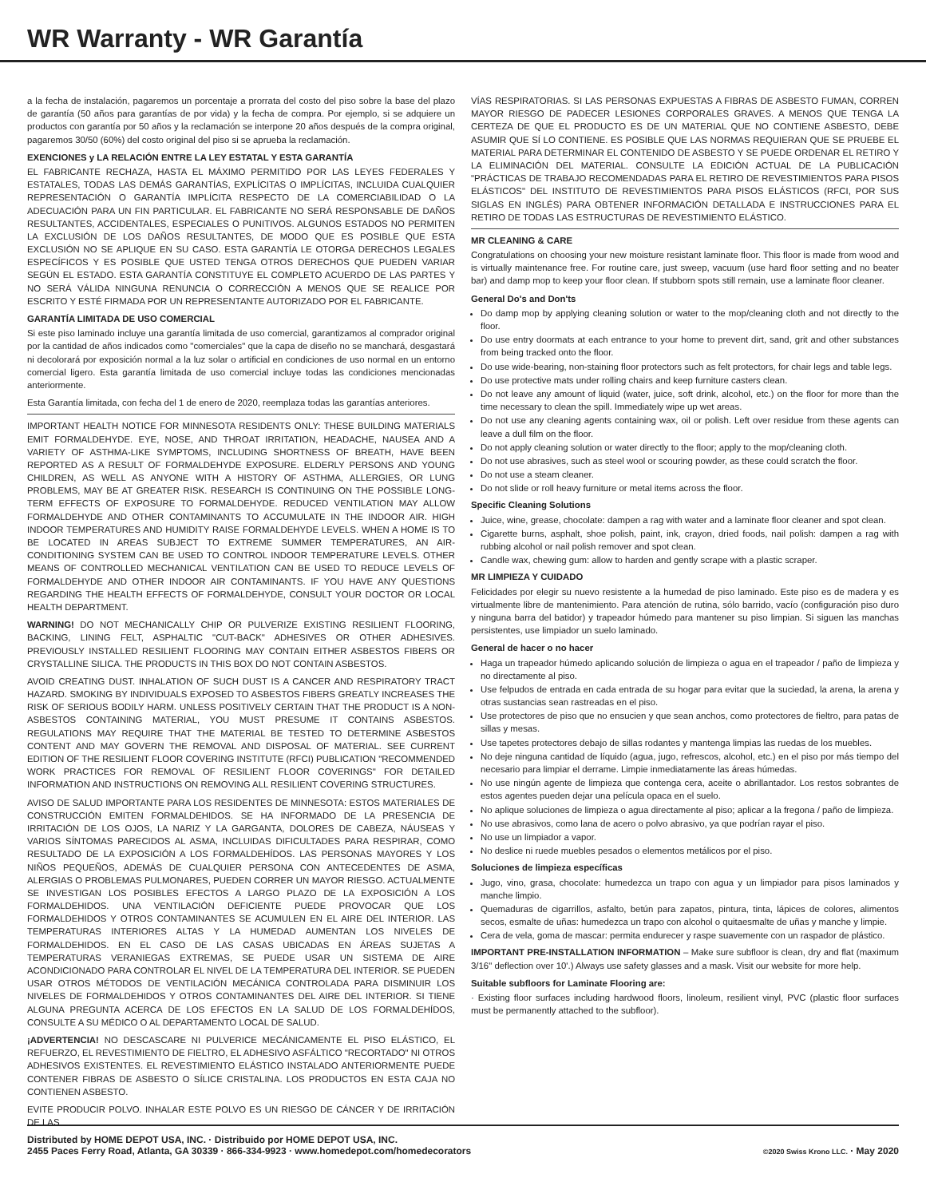WR Warranty - WR Garantía
a la fecha de instalación, pagaremos un porcentaje a prorrata del costo del piso sobre la base del plazo de garantía (50 años para garantías de por vida) y la fecha de compra. Por ejemplo, si se adquiere un productos con garantía por 50 años y la reclamación se interpone 20 años después de la compra original, pagaremos 30/50 (60%) del costo original del piso si se aprueba la reclamación.
EXENCIONES y LA RELACIÓN ENTRE LA LEY ESTATAL Y ESTA GARANTÍA
EL FABRICANTE RECHAZA, HASTA EL MÁXIMO PERMITIDO POR LAS LEYES FEDERALES Y ESTATALES, TODAS LAS DEMÁS GARANTÍAS, EXPLÍCITAS O IMPLÍCITAS, INCLUIDA CUALQUIER REPRESENTACIÓN O GARANTÍA IMPLÍCITA RESPECTO DE LA COMERCIABILIDAD O LA ADECUACIÓN PARA UN FIN PARTICULAR. EL FABRICANTE NO SERÁ RESPONSABLE DE DAÑOS RESULTANTES, ACCIDENTALES, ESPECIALES O PUNITIVOS. ALGUNOS ESTADOS NO PERMITEN LA EXCLUSIÓN DE LOS DAÑOS RESULTANTES, DE MODO QUE ES POSIBLE QUE ESTA EXCLUSIÓN NO SE APLIQUE EN SU CASO. ESTA GARANTÍA LE OTORGA DERECHOS LEGALES ESPECÍFICOS Y ES POSIBLE QUE USTED TENGA OTROS DERECHOS QUE PUEDEN VARIAR SEGÚN EL ESTADO. ESTA GARANTÍA CONSTITUYE EL COMPLETO ACUERDO DE LAS PARTES Y NO SERÁ VÁLIDA NINGUNA RENUNCIA O CORRECCIÓN A MENOS QUE SE REALICE POR ESCRITO Y ESTÉ FIRMADA POR UN REPRESENTANTE AUTORIZADO POR EL FABRICANTE.
GARANTÍA LIMITADA DE USO COMERCIAL
Si este piso laminado incluye una garantía limitada de uso comercial, garantizamos al comprador original por la cantidad de años indicados como "comerciales" que la capa de diseño no se manchará, desgastará ni decolorará por exposición normal a la luz solar o artificial en condiciones de uso normal en un entorno comercial ligero. Esta garantía limitada de uso comercial incluye todas las condiciones mencionadas anteriormente.
Esta Garantía limitada, con fecha del 1 de enero de 2020, reemplaza todas las garantías anteriores.
IMPORTANT HEALTH NOTICE FOR MINNESOTA RESIDENTS ONLY: THESE BUILDING MATERIALS EMIT FORMALDEHYDE. EYE, NOSE, AND THROAT IRRITATION, HEADACHE, NAUSEA AND A VARIETY OF ASTHMA-LIKE SYMPTOMS, INCLUDING SHORTNESS OF BREATH, HAVE BEEN REPORTED AS A RESULT OF FORMALDEHYDE EXPOSURE. ELDERLY PERSONS AND YOUNG CHILDREN, AS WELL AS ANYONE WITH A HISTORY OF ASTHMA, ALLERGIES, OR LUNG PROBLEMS, MAY BE AT GREATER RISK. RESEARCH IS CONTINUING ON THE POSSIBLE LONG-TERM EFFECTS OF EXPOSURE TO FORMALDEHYDE. REDUCED VENTILATION MAY ALLOW FORMALDEHYDE AND OTHER CONTAMINANTS TO ACCUMULATE IN THE INDOOR AIR. HIGH INDOOR TEMPERATURES AND HUMIDITY RAISE FORMALDEHYDE LEVELS. WHEN A HOME IS TO BE LOCATED IN AREAS SUBJECT TO EXTREME SUMMER TEMPERATURES, AN AIR-CONDITIONING SYSTEM CAN BE USED TO CONTROL INDOOR TEMPERATURE LEVELS. OTHER MEANS OF CONTROLLED MECHANICAL VENTILATION CAN BE USED TO REDUCE LEVELS OF FORMALDEHYDE AND OTHER INDOOR AIR CONTAMINANTS. IF YOU HAVE ANY QUESTIONS REGARDING THE HEALTH EFFECTS OF FORMALDEHYDE, CONSULT YOUR DOCTOR OR LOCAL HEALTH DEPARTMENT.
WARNING! DO NOT MECHANICALLY CHIP OR PULVERIZE EXISTING RESILIENT FLOORING, BACKING, LINING FELT, ASPHALTIC "CUT-BACK" ADHESIVES OR OTHER ADHESIVES. PREVIOUSLY INSTALLED RESILIENT FLOORING MAY CONTAIN EITHER ASBESTOS FIBERS OR CRYSTALLINE SILICA. THE PRODUCTS IN THIS BOX DO NOT CONTAIN ASBESTOS.
AVOID CREATING DUST. INHALATION OF SUCH DUST IS A CANCER AND RESPIRATORY TRACT HAZARD. SMOKING BY INDIVIDUALS EXPOSED TO ASBESTOS FIBERS GREATLY INCREASES THE RISK OF SERIOUS BODILY HARM. UNLESS POSITIVELY CERTAIN THAT THE PRODUCT IS A NON-ASBESTOS CONTAINING MATERIAL, YOU MUST PRESUME IT CONTAINS ASBESTOS. REGULATIONS MAY REQUIRE THAT THE MATERIAL BE TESTED TO DETERMINE ASBESTOS CONTENT AND MAY GOVERN THE REMOVAL AND DISPOSAL OF MATERIAL. SEE CURRENT EDITION OF THE RESILIENT FLOOR COVERING INSTITUTE (RFCI) PUBLICATION "RECOMMENDED WORK PRACTICES FOR REMOVAL OF RESILIENT FLOOR COVERINGS" FOR DETAILED INFORMATION AND INSTRUCTIONS ON REMOVING ALL RESILIENT COVERING STRUCTURES.
AVISO DE SALUD IMPORTANTE PARA LOS RESIDENTES DE MINNESOTA: ESTOS MATERIALES DE CONSTRUCCIÓN EMITEN FORMALDEHIDOS. SE HA INFORMADO DE LA PRESENCIA DE IRRITACIÓN DE LOS OJOS, LA NARIZ Y LA GARGANTA, DOLORES DE CABEZA, NÁUSEAS Y VARIOS SÍNTOMAS PARECIDOS AL ASMA, INCLUIDAS DIFICULTADES PARA RESPIRAR, COMO RESULTADO DE LA EXPOSICIÓN A LOS FORMALDEHÍDOS. LAS PERSONAS MAYORES Y LOS NIÑOS PEQUEÑOS, ADEMÁS DE CUALQUIER PERSONA CON ANTECEDENTES DE ASMA, ALERGIAS O PROBLEMAS PULMONARES, PUEDEN CORRER UN MAYOR RIESGO. ACTUALMENTE SE INVESTIGAN LOS POSIBLES EFECTOS A LARGO PLAZO DE LA EXPOSICIÓN A LOS FORMALDEHIDOS. UNA VENTILACIÓN DEFICIENTE PUEDE PROVOCAR QUE LOS FORMALDEHIDOS Y OTROS CONTAMINANTES SE ACUMULEN EN EL AIRE DEL INTERIOR. LAS TEMPERATURAS INTERIORES ALTAS Y LA HUMEDAD AUMENTAN LOS NIVELES DE FORMALDEHIDOS. EN EL CASO DE LAS CASAS UBICADAS EN ÁREAS SUJETAS A TEMPERATURAS VERANIEGAS EXTREMAS, SE PUEDE USAR UN SISTEMA DE AIRE ACONDICIONADO PARA CONTROLAR EL NIVEL DE LA TEMPERATURA DEL INTERIOR. SE PUEDEN USAR OTROS MÉTODOS DE VENTILACIÓN MECÁNICA CONTROLADA PARA DISMINUIR LOS NIVELES DE FORMALDEHIDOS Y OTROS CONTAMINANTES DEL AIRE DEL INTERIOR. SI TIENE ALGUNA PREGUNTA ACERCA DE LOS EFECTOS EN LA SALUD DE LOS FORMALDEHÍDOS, CONSULTE A SU MÉDICO O AL DEPARTAMENTO LOCAL DE SALUD.
¡ADVERTENCIA! NO DESCASCARE NI PULVERICE MECÁNICAMENTE EL PISO ELÁSTICO, EL REFUERZO, EL REVESTIMIENTO DE FIELTRO, EL ADHESIVO ASFÁLTICO "RECORTADO" NI OTROS ADHESIVOS EXISTENTES. EL REVESTIMIENTO ELÁSTICO INSTALADO ANTERIORMENTE PUEDE CONTENER FIBRAS DE ASBESTO O SÍLICE CRISTALINA. LOS PRODUCTOS EN ESTA CAJA NO CONTIENEN ASBESTO.
EVITE PRODUCIR POLVO. INHALAR ESTE POLVO ES UN RIESGO DE CÁNCER Y DE IRRITACIÓN DE LAS
VÍAS RESPIRATORIAS. SI LAS PERSONAS EXPUESTAS A FIBRAS DE ASBESTO FUMAN, CORREN MAYOR RIESGO DE PADECER LESIONES CORPORALES GRAVES. A MENOS QUE TENGA LA CERTEZA DE QUE EL PRODUCTO ES DE UN MATERIAL QUE NO CONTIENE ASBESTO, DEBE ASUMIR QUE SÍ LO CONTIENE. ES POSIBLE QUE LAS NORMAS REQUIERAN QUE SE PRUEBE EL MATERIAL PARA DETERMINAR EL CONTENIDO DE ASBESTO Y SE PUEDE ORDENAR EL RETIRO Y LA ELIMINACIÓN DEL MATERIAL. CONSULTE LA EDICIÓN ACTUAL DE LA PUBLICACIÓN "PRÁCTICAS DE TRABAJO RECOMENDADAS PARA EL RETIRO DE REVESTIMIENTOS PARA PISOS ELÁSTICOS" DEL INSTITUTO DE REVESTIMIENTOS PARA PISOS ELÁSTICOS (RFCI, POR SUS SIGLAS EN INGLÉS) PARA OBTENER INFORMACIÓN DETALLADA E INSTRUCCIONES PARA EL RETIRO DE TODAS LAS ESTRUCTURAS DE REVESTIMIENTO ELÁSTICO.
MR CLEANING & CARE
Congratulations on choosing your new moisture resistant laminate floor. This floor is made from wood and is virtually maintenance free. For routine care, just sweep, vacuum (use hard floor setting and no beater bar) and damp mop to keep your floor clean. If stubborn spots still remain, use a laminate floor cleaner.
General Do's and Don'ts
Do damp mop by applying cleaning solution or water to the mop/cleaning cloth and not directly to the floor.
Do use entry doormats at each entrance to your home to prevent dirt, sand, grit and other substances from being tracked onto the floor.
Do use wide-bearing, non-staining floor protectors such as felt protectors, for chair legs and table legs.
Do use protective mats under rolling chairs and keep furniture casters clean.
Do not leave any amount of liquid (water, juice, soft drink, alcohol, etc.) on the floor for more than the time necessary to clean the spill. Immediately wipe up wet areas.
Do not use any cleaning agents containing wax, oil or polish. Left over residue from these agents can leave a dull film on the floor.
Do not apply cleaning solution or water directly to the floor; apply to the mop/cleaning cloth.
Do not use abrasives, such as steel wool or scouring powder, as these could scratch the floor.
Do not use a steam cleaner.
Do not slide or roll heavy furniture or metal items across the floor.
Specific Cleaning Solutions
Juice, wine, grease, chocolate: dampen a rag with water and a laminate floor cleaner and spot clean.
Cigarette burns, asphalt, shoe polish, paint, ink, crayon, dried foods, nail polish: dampen a rag with rubbing alcohol or nail polish remover and spot clean.
Candle wax, chewing gum: allow to harden and gently scrape with a plastic scraper.
MR LIMPIEZA Y CUIDADO
Felicidades por elegir su nuevo resistente a la humedad de piso laminado. Este piso es de madera y es virtualmente libre de mantenimiento. Para atención de rutina, sólo barrido, vacío (configuración piso duro y ninguna barra del batidor) y trapeador húmedo para mantener su piso limpian. Si siguen las manchas persistentes, use limpiador un suelo laminado.
General de hacer o no hacer
Haga un trapeador húmedo aplicando solución de limpieza o agua en el trapeador / paño de limpieza y no directamente al piso.
Use felpudos de entrada en cada entrada de su hogar para evitar que la suciedad, la arena, la arena y otras sustancias sean rastreadas en el piso.
Use protectores de piso que no ensucien y que sean anchos, como protectores de fieltro, para patas de sillas y mesas.
Use tapetes protectores debajo de sillas rodantes y mantenga limpias las ruedas de los muebles.
No deje ninguna cantidad de líquido (agua, jugo, refrescos, alcohol, etc.) en el piso por más tiempo del necesario para limpiar el derrame. Limpie inmediatamente las áreas húmedas.
No use ningún agente de limpieza que contenga cera, aceite o abrillantador. Los restos sobrantes de estos agentes pueden dejar una película opaca en el suelo.
No aplique soluciones de limpieza o agua directamente al piso; aplicar a la fregona / paño de limpieza.
No use abrasivos, como lana de acero o polvo abrasivo, ya que podrían rayar el piso.
No use un limpiador a vapor.
No deslice ni ruede muebles pesados o elementos metálicos por el piso.
Soluciones de limpieza específicas
Jugo, vino, grasa, chocolate: humedezca un trapo con agua y un limpiador para pisos laminados y manche limpio.
Quemaduras de cigarrillos, asfalto, betún para zapatos, pintura, tinta, lápices de colores, alimentos secos, esmalte de uñas: humedezca un trapo con alcohol o quitaesmalte de uñas y manche y limpie.
Cera de vela, goma de mascar: permita endurecer y raspe suavemente con un raspador de plástico.
IMPORTANT PRE-INSTALLATION INFORMATION – Make sure subfloor is clean, dry and flat (maximum 3/16" deflection over 10'.) Always use safety glasses and a mask. Visit our website for more help.
Suitable subfloors for Laminate Flooring are:
· Existing floor surfaces including hardwood floors, linoleum, resilient vinyl, PVC (plastic floor surfaces must be permanently attached to the subfloor).
Distributed by HOME DEPOT USA, INC. · Distribuido por HOME DEPOT USA, INC.
2455 Paces Ferry Road, Atlanta, GA 30339 · 866-334-9923 · www.homedepot.com/homedecorators
©2020 Swiss Krono LLC. · May 2020